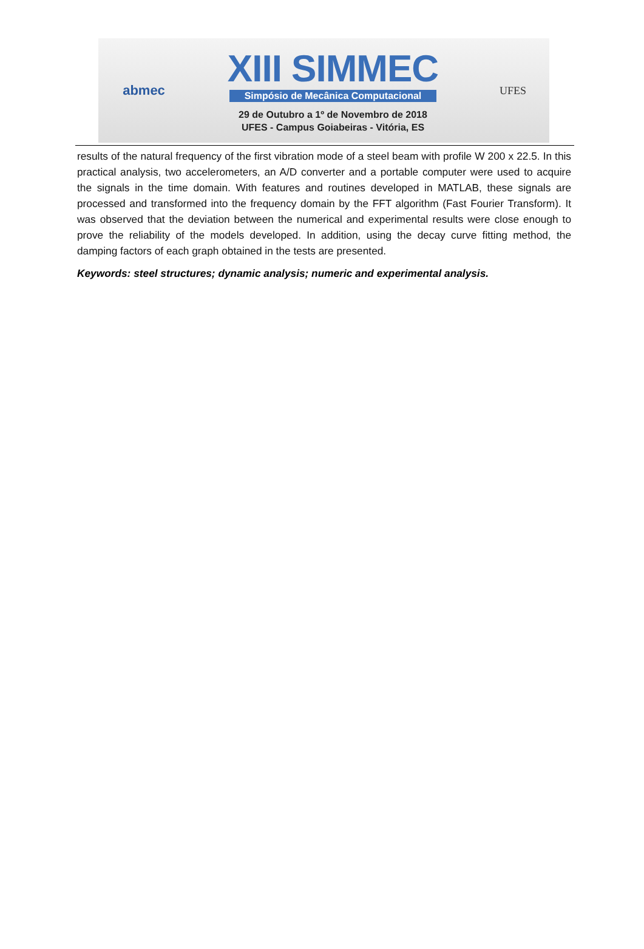abmec
XIII SIMMEC
Simpósio de Mecânica Computacional
29 de Outubro a 1º de Novembro de 2018
UFES - Campus Goiabeiras - Vitória, ES
UFES
results of the natural frequency of the first vibration mode of a steel beam with profile W 200 x 22.5. In this practical analysis, two accelerometers, an A/D converter and a portable computer were used to acquire the signals in the time domain. With features and routines developed in MATLAB, these signals are processed and transformed into the frequency domain by the FFT algorithm (Fast Fourier Transform). It was observed that the deviation between the numerical and experimental results were close enough to prove the reliability of the models developed. In addition, using the decay curve fitting method, the damping factors of each graph obtained in the tests are presented.
Keywords: steel structures; dynamic analysis; numeric and experimental analysis.